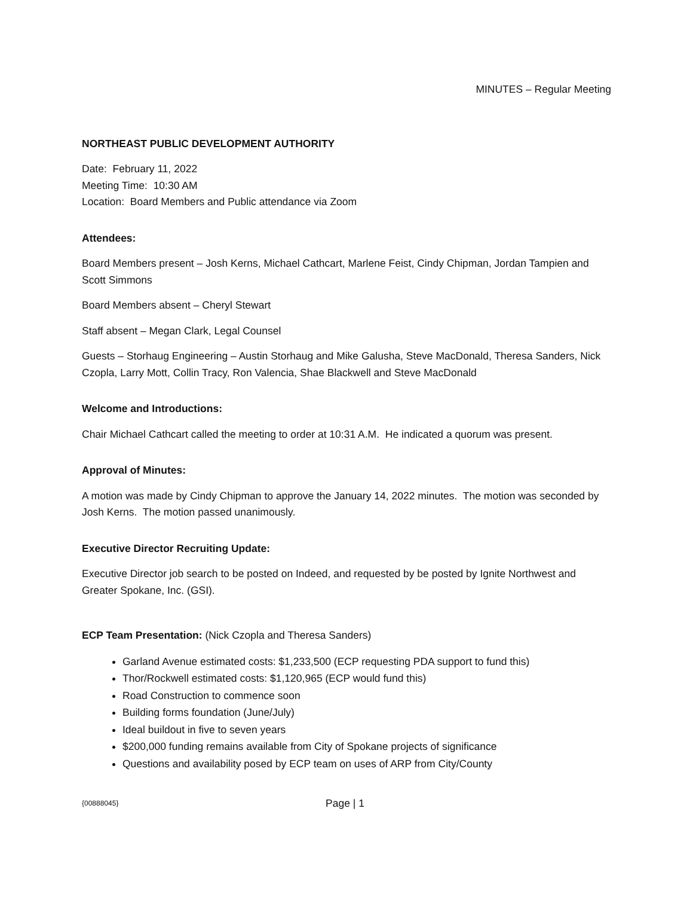MINUTES – Regular Meeting
NORTHEAST PUBLIC DEVELOPMENT AUTHORITY
Date: February 11, 2022
Meeting Time: 10:30 AM
Location: Board Members and Public attendance via Zoom
Attendees:
Board Members present – Josh Kerns, Michael Cathcart, Marlene Feist, Cindy Chipman, Jordan Tampien and Scott Simmons
Board Members absent – Cheryl Stewart
Staff absent – Megan Clark, Legal Counsel
Guests – Storhaug Engineering – Austin Storhaug and Mike Galusha, Steve MacDonald, Theresa Sanders, Nick Czopla, Larry Mott, Collin Tracy, Ron Valencia, Shae Blackwell and Steve MacDonald
Welcome and Introductions:
Chair Michael Cathcart called the meeting to order at 10:31 A.M. He indicated a quorum was present.
Approval of Minutes:
A motion was made by Cindy Chipman to approve the January 14, 2022 minutes. The motion was seconded by Josh Kerns. The motion passed unanimously.
Executive Director Recruiting Update:
Executive Director job search to be posted on Indeed, and requested by be posted by Ignite Northwest and Greater Spokane, Inc. (GSI).
ECP Team Presentation: (Nick Czopla and Theresa Sanders)
Garland Avenue estimated costs: $1,233,500 (ECP requesting PDA support to fund this)
Thor/Rockwell estimated costs: $1,120,965 (ECP would fund this)
Road Construction to commence soon
Building forms foundation (June/July)
Ideal buildout in five to seven years
$200,000 funding remains available from City of Spokane projects of significance
Questions and availability posed by ECP team on uses of ARP from City/County
{00888045} Page | 1